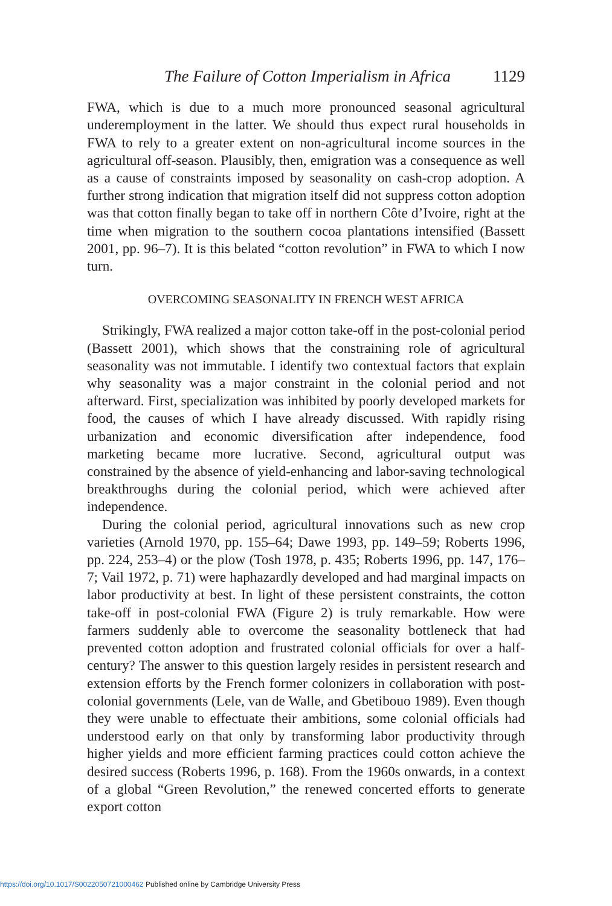The Failure of Cotton Imperialism in Africa 1129
FWA, which is due to a much more pronounced seasonal agricultural underemployment in the latter. We should thus expect rural households in FWA to rely to a greater extent on non-agricultural income sources in the agricultural off-season. Plausibly, then, emigration was a consequence as well as a cause of constraints imposed by seasonality on cash-crop adoption. A further strong indication that migration itself did not suppress cotton adoption was that cotton finally began to take off in northern Côte d’Ivoire, right at the time when migration to the southern cocoa plantations intensified (Bassett 2001, pp. 96–7). It is this belated “cotton revolution” in FWA to which I now turn.
OVERCOMING SEASONALITY IN FRENCH WEST AFRICA
Strikingly, FWA realized a major cotton take-off in the post-colonial period (Bassett 2001), which shows that the constraining role of agricultural seasonality was not immutable. I identify two contextual factors that explain why seasonality was a major constraint in the colonial period and not afterward. First, specialization was inhibited by poorly developed markets for food, the causes of which I have already discussed. With rapidly rising urbanization and economic diversification after independence, food marketing became more lucrative. Second, agricultural output was constrained by the absence of yield-enhancing and labor-saving technological breakthroughs during the colonial period, which were achieved after independence.
During the colonial period, agricultural innovations such as new crop varieties (Arnold 1970, pp. 155–64; Dawe 1993, pp. 149–59; Roberts 1996, pp. 224, 253–4) or the plow (Tosh 1978, p. 435; Roberts 1996, pp. 147, 176–7; Vail 1972, p. 71) were haphazardly developed and had marginal impacts on labor productivity at best. In light of these persistent constraints, the cotton take-off in post-colonial FWA (Figure 2) is truly remarkable. How were farmers suddenly able to overcome the seasonality bottleneck that had prevented cotton adoption and frustrated colonial officials for over a half-century? The answer to this question largely resides in persistent research and extension efforts by the French former colonizers in collaboration with post-colonial governments (Lele, van de Walle, and Gbetibouo 1989). Even though they were unable to effectuate their ambitions, some colonial officials had understood early on that only by transforming labor productivity through higher yields and more efficient farming practices could cotton achieve the desired success (Roberts 1996, p. 168). From the 1960s onwards, in a context of a global “Green Revolution,” the renewed concerted efforts to generate export cotton
https://doi.org/10.1017/S0022050721000462 Published online by Cambridge University Press